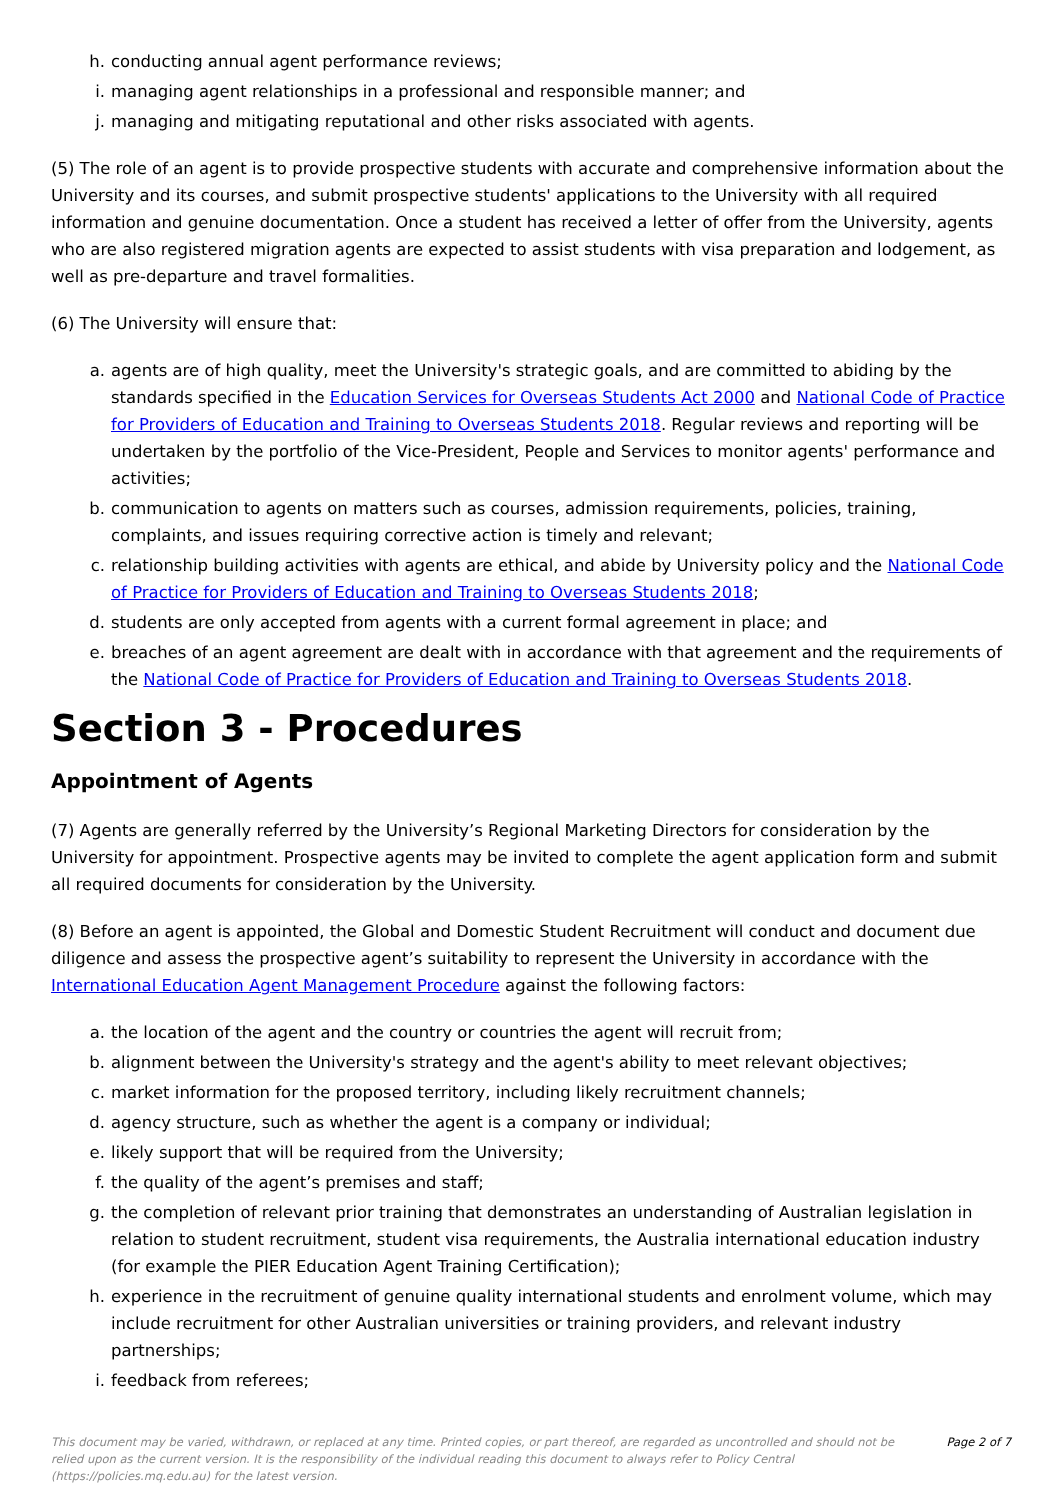h. conducting annual agent performance reviews;
i. managing agent relationships in a professional and responsible manner; and
j. managing and mitigating reputational and other risks associated with agents.
(5) The role of an agent is to provide prospective students with accurate and comprehensive information about the University and its courses, and submit prospective students' applications to the University with all required information and genuine documentation. Once a student has received a letter of offer from the University, agents who are also registered migration agents are expected to assist students with visa preparation and lodgement, as well as pre-departure and travel formalities.
(6) The University will ensure that:
a. agents are of high quality, meet the University's strategic goals, and are committed to abiding by the standards specified in the Education Services for Overseas Students Act 2000 and National Code of Practice for Providers of Education and Training to Overseas Students 2018. Regular reviews and reporting will be undertaken by the portfolio of the Vice-President, People and Services to monitor agents' performance and activities;
b. communication to agents on matters such as courses, admission requirements, policies, training, complaints, and issues requiring corrective action is timely and relevant;
c. relationship building activities with agents are ethical, and abide by University policy and the National Code of Practice for Providers of Education and Training to Overseas Students 2018;
d. students are only accepted from agents with a current formal agreement in place; and
e. breaches of an agent agreement are dealt with in accordance with that agreement and the requirements of the National Code of Practice for Providers of Education and Training to Overseas Students 2018.
Section 3 - Procedures
Appointment of Agents
(7) Agents are generally referred by the University’s Regional Marketing Directors for consideration by the University for appointment. Prospective agents may be invited to complete the agent application form and submit all required documents for consideration by the University.
(8) Before an agent is appointed, the Global and Domestic Student Recruitment will conduct and document due diligence and assess the prospective agent’s suitability to represent the University in accordance with the International Education Agent Management Procedure against the following factors:
a. the location of the agent and the country or countries the agent will recruit from;
b. alignment between the University's strategy and the agent's ability to meet relevant objectives;
c. market information for the proposed territory, including likely recruitment channels;
d. agency structure, such as whether the agent is a company or individual;
e. likely support that will be required from the University;
f. the quality of the agent’s premises and staff;
g. the completion of relevant prior training that demonstrates an understanding of Australian legislation in relation to student recruitment, student visa requirements, the Australia international education industry (for example the PIER Education Agent Training Certification);
h. experience in the recruitment of genuine quality international students and enrolment volume, which may include recruitment for other Australian universities or training providers, and relevant industry partnerships;
i. feedback from referees;
This document may be varied, withdrawn, or replaced at any time. Printed copies, or part thereof, are regarded as uncontrolled and should not be relied upon as the current version. It is the responsibility of the individual reading this document to always refer to Policy Central (https://policies.mq.edu.au) for the latest version.
Page 2 of 7